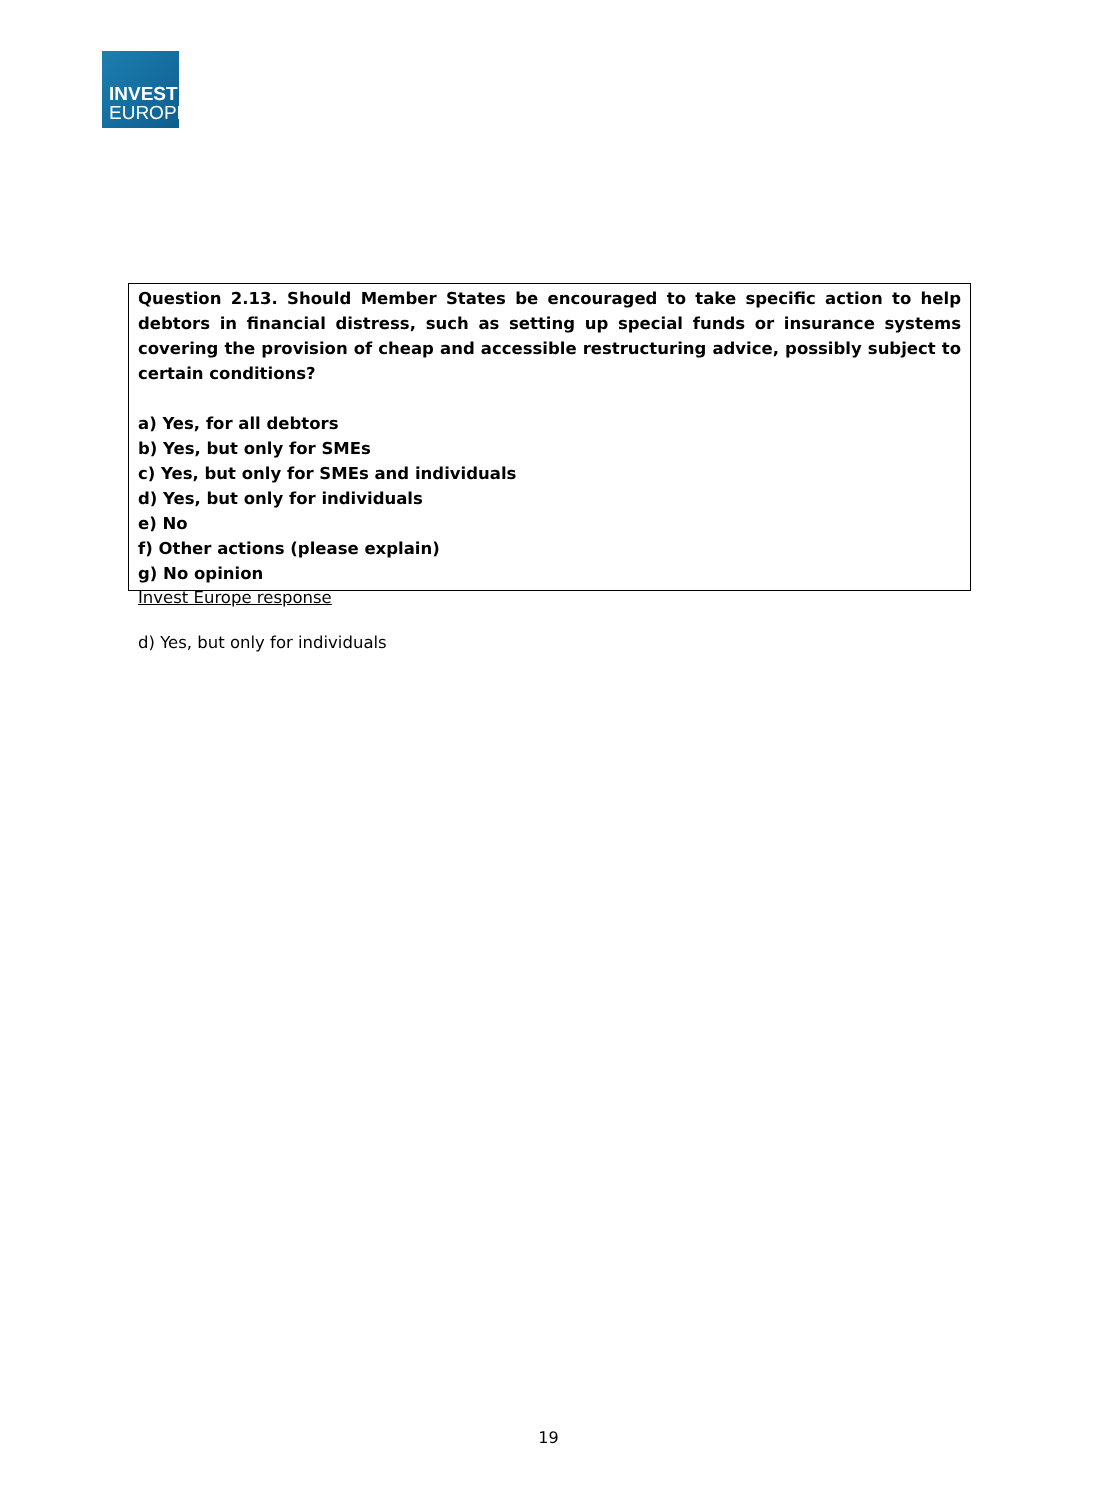INVEST
EUROPE
Question 2.13. Should Member States be encouraged to take specific action to help debtors in financial distress, such as setting up special funds or insurance systems covering the provision of cheap and accessible restructuring advice, possibly subject to certain conditions?
a) Yes, for all debtors
b) Yes, but only for SMEs
c) Yes, but only for SMEs and individuals
d) Yes, but only for individuals
e) No
f) Other actions (please explain)
g) No opinion
Invest Europe response
d) Yes, but only for individuals
19